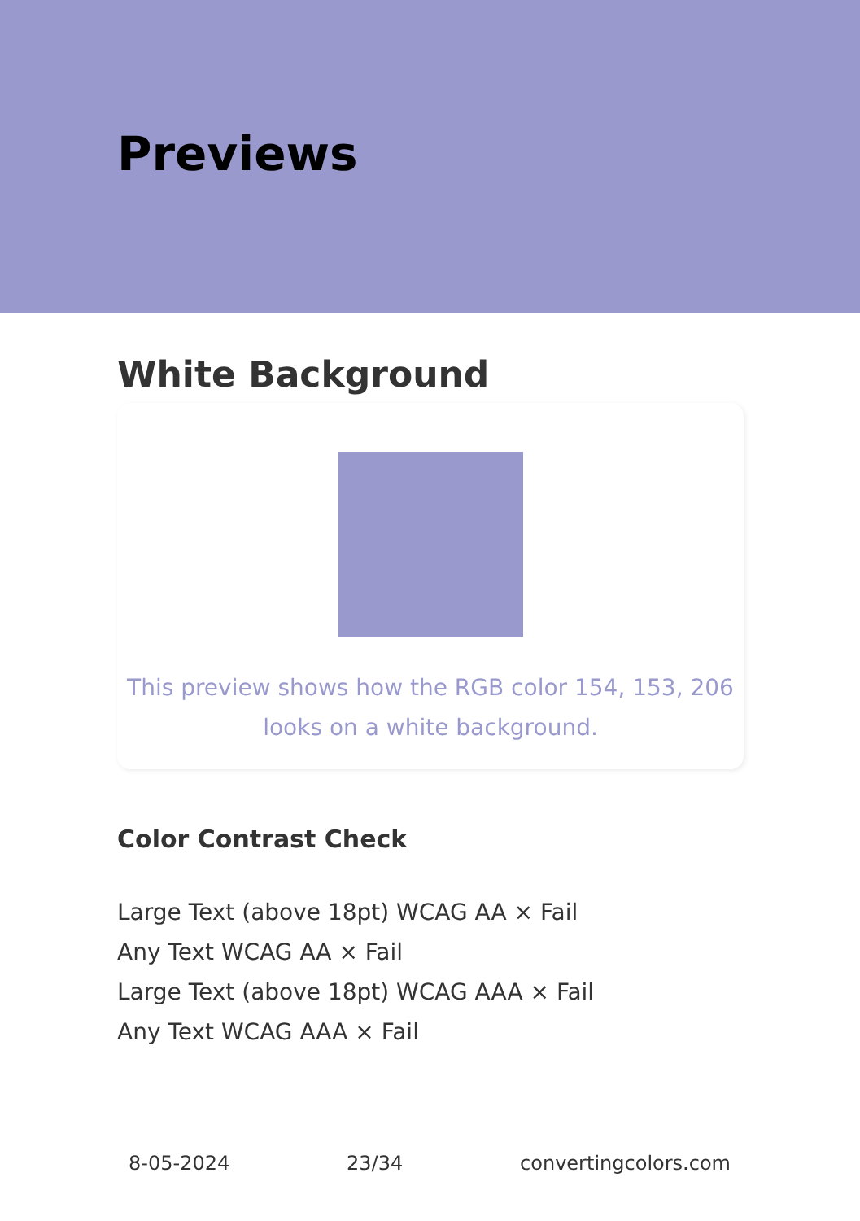Previews
White Background
This preview shows how the RGB color 154, 153, 206
looks on a white background.
Color Contrast Check
Large Text (above 18pt) WCAG AA × Fail
Any Text WCAG AA × Fail
Large Text (above 18pt) WCAG AAA × Fail
Any Text WCAG AAA × Fail
8-05-2024 23/34 convertingcolors.com